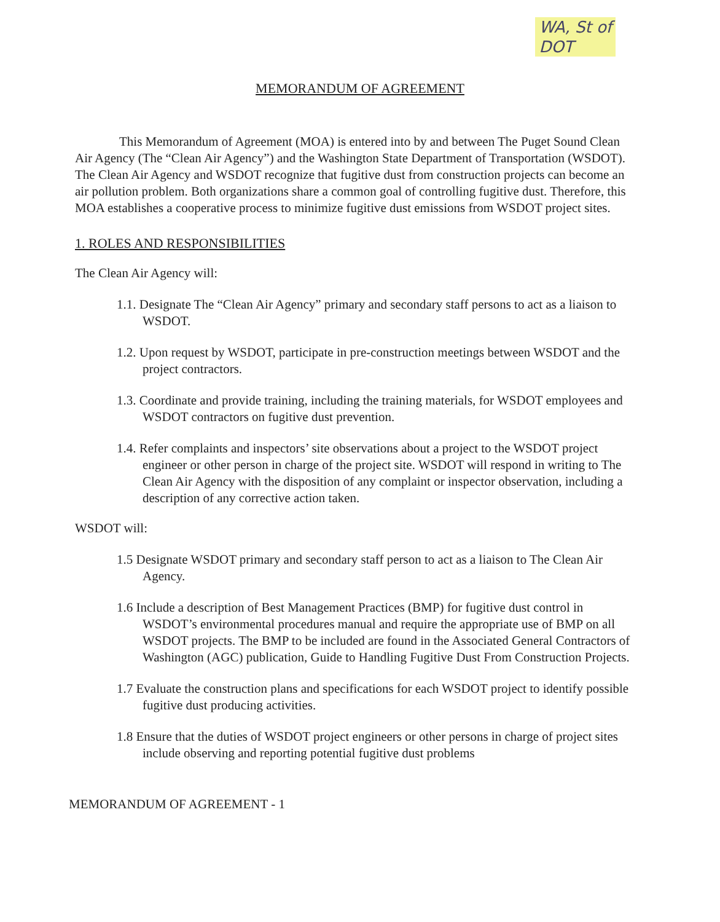WA, St of
DOT
MEMORANDUM OF AGREEMENT
This Memorandum of Agreement (MOA) is entered into by and between The Puget Sound Clean Air Agency (The “Clean Air Agency”) and the Washington State Department of Transportation (WSDOT). The Clean Air Agency and WSDOT recognize that fugitive dust from construction projects can become an air pollution problem. Both organizations share a common goal of controlling fugitive dust. Therefore, this MOA establishes a cooperative process to minimize fugitive dust emissions from WSDOT project sites.
1. ROLES AND RESPONSIBILITIES
The Clean Air Agency will:
1.1. Designate The “Clean Air Agency” primary and secondary staff persons to act as a liaison to WSDOT.
1.2. Upon request by WSDOT, participate in pre-construction meetings between WSDOT and the project contractors.
1.3. Coordinate and provide training, including the training materials, for WSDOT employees and WSDOT contractors on fugitive dust prevention.
1.4. Refer complaints and inspectors’ site observations about a project to the WSDOT project engineer or other person in charge of the project site. WSDOT will respond in writing to The Clean Air Agency with the disposition of any complaint or inspector observation, including a description of any corrective action taken.
WSDOT will:
1.5 Designate WSDOT primary and secondary staff person to act as a liaison to The Clean Air Agency.
1.6 Include a description of Best Management Practices (BMP) for fugitive dust control in WSDOT’s environmental procedures manual and require the appropriate use of BMP on all WSDOT projects. The BMP to be included are found in the Associated General Contractors of Washington (AGC) publication, Guide to Handling Fugitive Dust From Construction Projects.
1.7 Evaluate the construction plans and specifications for each WSDOT project to identify possible fugitive dust producing activities.
1.8 Ensure that the duties of WSDOT project engineers or other persons in charge of project sites include observing and reporting potential fugitive dust problems
MEMORANDUM OF AGREEMENT - 1